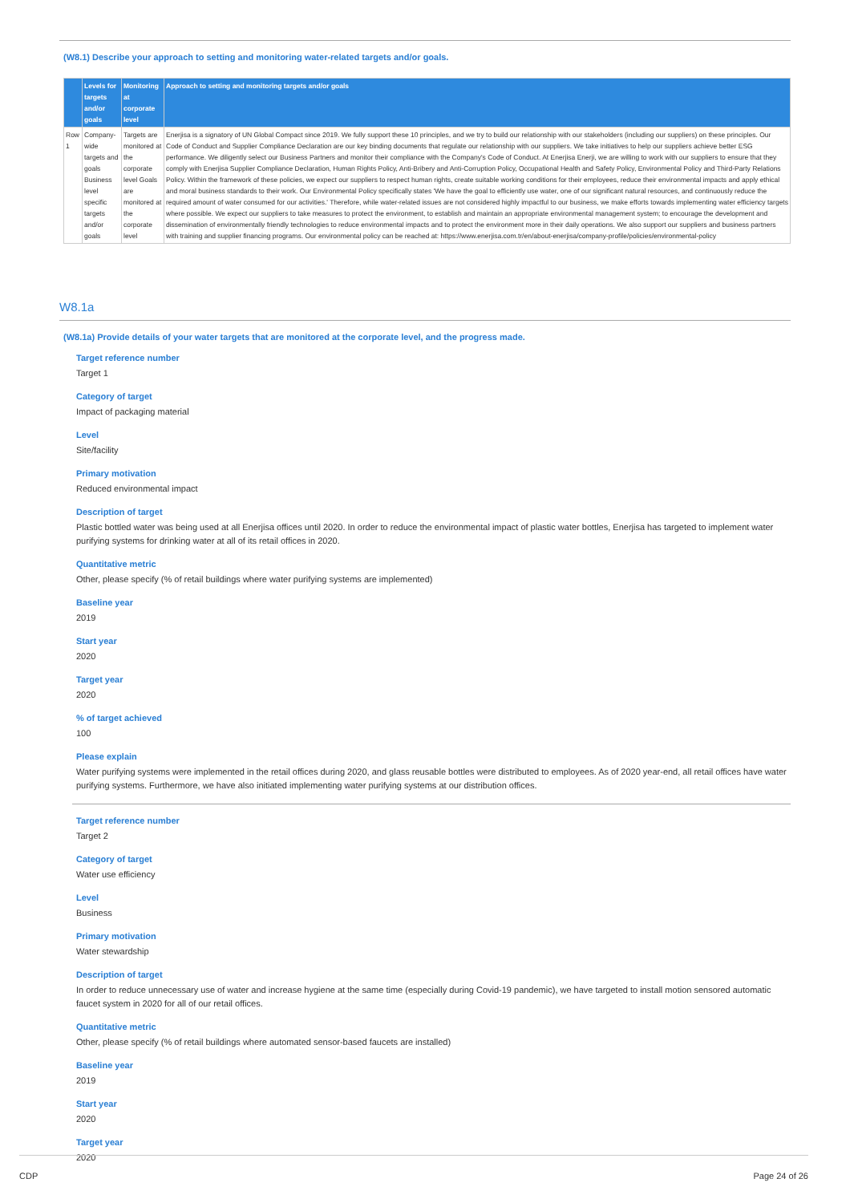(W8.1) Describe your approach to setting and monitoring water-related targets and/or goals.
| | Levels for targets and/or goals | Monitoring at corporate level | Approach to setting and monitoring targets and/or goals |
| --- | --- | --- | --- |
| Row 1 | Company-wide targets and goals Business level specific targets and/or goals | Targets are monitored at the corporate level Goals are monitored at the corporate level | Enerjisa is a signatory of UN Global Compact since 2019. We fully support these 10 principles, and we try to build our relationship with our stakeholders (including our suppliers) on these principles. Our Code of Conduct and Supplier Compliance Declaration are our key binding documents that regulate our relationship with our suppliers. We take initiatives to help our suppliers achieve better ESG performance. We diligently select our Business Partners and monitor their compliance with the Company's Code of Conduct. At Enerjisa Enerji, we are willing to work with our suppliers to ensure that they comply with Enerjisa Supplier Compliance Declaration, Human Rights Policy, Anti-Bribery and Anti-Corruption Policy, Occupational Health and Safety Policy, Environmental Policy and Third-Party Relations Policy. Within the framework of these policies, we expect our suppliers to respect human rights, create suitable working conditions for their employees, reduce their environmental impacts and apply ethical and moral business standards to their work. Our Environmental Policy specifically states 'We have the goal to efficiently use water, one of our significant natural resources, and continuously reduce the required amount of water consumed for our activities.' Therefore, while water-related issues are not considered highly impactful to our business, we make efforts towards implementing water efficiency targets where possible. We expect our suppliers to take measures to protect the environment, to establish and maintain an appropriate environmental management system; to encourage the development and dissemination of environmentally friendly technologies to reduce environmental impacts and to protect the environment more in their daily operations. We also support our suppliers and business partners with training and supplier financing programs. Our environmental policy can be reached at: https://www.enerjisa.com.tr/en/about-enerjisa/company-profile/policies/environmental-policy |
W8.1a
(W8.1a) Provide details of your water targets that are monitored at the corporate level, and the progress made.
Target reference number
Target 1
Category of target
Impact of packaging material
Level
Site/facility
Primary motivation
Reduced environmental impact
Description of target
Plastic bottled water was being used at all Enerjisa offices until 2020. In order to reduce the environmental impact of plastic water bottles, Enerjisa has targeted to implement water purifying systems for drinking water at all of its retail offices in 2020.
Quantitative metric
Other, please specify (% of retail buildings where water purifying systems are implemented)
Baseline year
2019
Start year
2020
Target year
2020
% of target achieved
100
Please explain
Water purifying systems were implemented in the retail offices during 2020, and glass reusable bottles were distributed to employees. As of 2020 year-end, all retail offices have water purifying systems. Furthermore, we have also initiated implementing water purifying systems at our distribution offices.
Target reference number
Target 2
Category of target
Water use efficiency
Level
Business
Primary motivation
Water stewardship
Description of target
In order to reduce unnecessary use of water and increase hygiene at the same time (especially during Covid-19 pandemic), we have targeted to install motion sensored automatic faucet system in 2020 for all of our retail offices.
Quantitative metric
Other, please specify (% of retail buildings where automated sensor-based faucets are installed)
Baseline year
2019
Start year
2020
Target year
2020
CDP Page 24 of 26